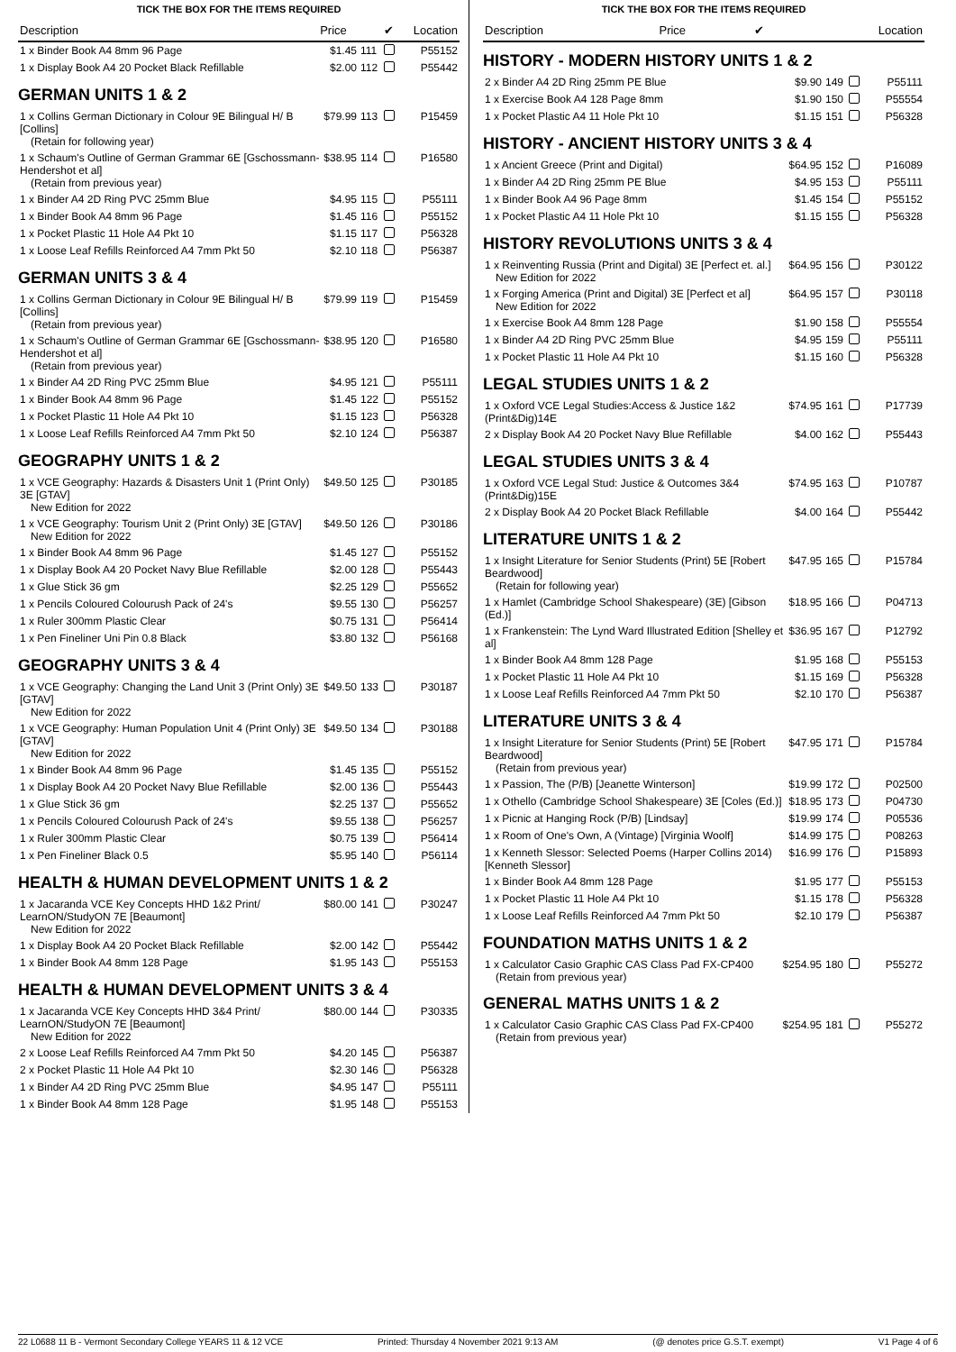TICK THE BOX FOR THE ITEMS REQUIRED
| Description | Price | | ✔ | Location |
| --- | --- | --- | --- | --- |
| 1 x Binder Book A4 8mm 96 Page | $1.45 | 111 | | P55152 |
| 1 x Display Book A4 20 Pocket Black Refillable | $2.00 | 112 | | P55442 |
GERMAN UNITS 1 & 2
| 1 x Collins German Dictionary in Colour 9E Bilingual H/ B [Collins] (Retain for following year) | $79.99 | 113 | | P15459 |
| 1 x Schaum's Outline of German Grammar 6E [Gschossmann-Hendershot et al] (Retain from previous year) | $38.95 | 114 | | P16580 |
| 1 x Binder A4 2D Ring PVC 25mm Blue | $4.95 | 115 | | P55111 |
| 1 x Binder Book A4 8mm 96 Page | $1.45 | 116 | | P55152 |
| 1 x Pocket Plastic 11 Hole A4 Pkt 10 | $1.15 | 117 | | P56328 |
| 1 x Loose Leaf Refills Reinforced A4 7mm Pkt 50 | $2.10 | 118 | | P56387 |
GERMAN UNITS 3 & 4
| 1 x Collins German Dictionary in Colour 9E Bilingual H/ B [Collins] (Retain from previous year) | $79.99 | 119 | | P15459 |
| 1 x Schaum's Outline of German Grammar 6E [Gschossmann-Hendershot et al] (Retain from previous year) | $38.95 | 120 | | P16580 |
| 1 x Binder A4 2D Ring PVC 25mm Blue | $4.95 | 121 | | P55111 |
| 1 x Binder Book A4 8mm 96 Page | $1.45 | 122 | | P55152 |
| 1 x Pocket Plastic 11 Hole A4 Pkt 10 | $1.15 | 123 | | P56328 |
| 1 x Loose Leaf Refills Reinforced A4 7mm Pkt 50 | $2.10 | 124 | | P56387 |
GEOGRAPHY UNITS 1 & 2
| 1 x VCE Geography: Hazards & Disasters Unit 1 (Print Only) 3E [GTAV] New Edition for 2022 | $49.50 | 125 | | P30185 |
| 1 x VCE Geography: Tourism Unit 2 (Print Only) 3E [GTAV] New Edition for 2022 | $49.50 | 126 | | P30186 |
| 1 x Binder Book A4 8mm 96 Page | $1.45 | 127 | | P55152 |
| 1 x Display Book A4 20 Pocket Navy Blue Refillable | $2.00 | 128 | | P55443 |
| 1 x Glue Stick 36 gm | $2.25 | 129 | | P55652 |
| 1 x Pencils Coloured Colourush Pack of 24's | $9.55 | 130 | | P56257 |
| 1 x Ruler 300mm Plastic Clear | $0.75 | 131 | | P56414 |
| 1 x Pen Fineliner Uni Pin 0.8 Black | $3.80 | 132 | | P56168 |
GEOGRAPHY UNITS 3 & 4
| 1 x VCE Geography: Changing the Land Unit 3 (Print Only) 3E [GTAV] New Edition for 2022 | $49.50 | 133 | | P30187 |
| 1 x VCE Geography: Human Population Unit 4 (Print Only) 3E [GTAV] New Edition for 2022 | $49.50 | 134 | | P30188 |
| 1 x Binder Book A4 8mm 96 Page | $1.45 | 135 | | P55152 |
| 1 x Display Book A4 20 Pocket Navy Blue Refillable | $2.00 | 136 | | P55443 |
| 1 x Glue Stick 36 gm | $2.25 | 137 | | P55652 |
| 1 x Pencils Coloured Colourush Pack of 24's | $9.55 | 138 | | P56257 |
| 1 x Ruler 300mm Plastic Clear | $0.75 | 139 | | P56414 |
| 1 x Pen Fineliner Black 0.5 | $5.95 | 140 | | P56114 |
HEALTH & HUMAN DEVELOPMENT UNITS 1 & 2
| 1 x Jacaranda VCE Key Concepts HHD 1&2 Print/ LearnON/StudyON 7E [Beaumont] New Edition for 2022 | $80.00 | 141 | | P30247 |
| 1 x Display Book A4 20 Pocket Black Refillable | $2.00 | 142 | | P55442 |
| 1 x Binder Book A4 8mm 128 Page | $1.95 | 143 | | P55153 |
HEALTH & HUMAN DEVELOPMENT UNITS 3 & 4
| 1 x Jacaranda VCE Key Concepts HHD 3&4 Print/ LearnON/StudyON 7E [Beaumont] New Edition for 2022 | $80.00 | 144 | | P30335 |
| 2 x Loose Leaf Refills Reinforced A4 7mm Pkt 50 | $4.20 | 145 | | P56387 |
| 2 x Pocket Plastic 11 Hole A4 Pkt 10 | $2.30 | 146 | | P56328 |
| 1 x Binder A4 2D Ring PVC 25mm Blue | $4.95 | 147 | | P55111 |
| 1 x Binder Book A4 8mm 128 Page | $1.95 | 148 | | P55153 |
TICK THE BOX FOR THE ITEMS REQUIRED
| Description | Price | | ✔ | Location |
| --- | --- | --- | --- | --- |
HISTORY - MODERN HISTORY UNITS 1 & 2
| 2 x Binder A4 2D Ring 25mm PE Blue | $9.90 | 149 | | P55111 |
| 1 x Exercise Book A4 128 Page 8mm | $1.90 | 150 | | P55554 |
| 1 x Pocket Plastic A4 11 Hole Pkt 10 | $1.15 | 151 | | P56328 |
HISTORY - ANCIENT HISTORY UNITS 3 & 4
| 1 x Ancient Greece (Print and Digital) | $64.95 | 152 | | P16089 |
| 1 x Binder A4 2D Ring 25mm PE Blue | $4.95 | 153 | | P55111 |
| 1 x Binder Book A4 96 Page 8mm | $1.45 | 154 | | P55152 |
| 1 x Pocket Plastic A4 11 Hole Pkt 10 | $1.15 | 155 | | P56328 |
HISTORY REVOLUTIONS UNITS 3 & 4
| 1 x Reinventing Russia (Print and Digital) 3E [Perfect et. al.] New Edition for 2022 | $64.95 | 156 | | P30122 |
| 1 x Forging America (Print and Digital) 3E [Perfect et al] New Edition for 2022 | $64.95 | 157 | | P30118 |
| 1 x Exercise Book A4 8mm 128 Page | $1.90 | 158 | | P55554 |
| 1 x Binder A4 2D Ring PVC 25mm Blue | $4.95 | 159 | | P55111 |
| 1 x Pocket Plastic 11 Hole A4 Pkt 10 | $1.15 | 160 | | P56328 |
LEGAL STUDIES UNITS 1 & 2
| 1 x Oxford VCE Legal Studies:Access & Justice 1&2 (Print&Dig)14E | $74.95 | 161 | | P17739 |
| 2 x Display Book A4 20 Pocket Navy Blue Refillable | $4.00 | 162 | | P55443 |
LEGAL STUDIES UNITS 3 & 4
| 1 x Oxford VCE Legal Stud: Justice & Outcomes 3&4 (Print&Dig)15E | $74.95 | 163 | | P10787 |
| 2 x Display Book A4 20 Pocket Black Refillable | $4.00 | 164 | | P55442 |
LITERATURE UNITS 1 & 2
| 1 x Insight Literature for Senior Students (Print) 5E [Robert Beardwood] (Retain for following year) | $47.95 | 165 | | P15784 |
| 1 x Hamlet (Cambridge School Shakespeare) (3E) [Gibson (Ed.)] | $18.95 | 166 | | P04713 |
| 1 x Frankenstein: The Lynd Ward Illustrated Edition [Shelley et al] | $36.95 | 167 | | P12792 |
| 1 x Binder Book A4 8mm 128 Page | $1.95 | 168 | | P55153 |
| 1 x Pocket Plastic 11 Hole A4 Pkt 10 | $1.15 | 169 | | P56328 |
| 1 x Loose Leaf Refills Reinforced A4 7mm Pkt 50 | $2.10 | 170 | | P56387 |
LITERATURE UNITS 3 & 4
| 1 x Insight Literature for Senior Students (Print) 5E [Robert Beardwood] (Retain from previous year) | $47.95 | 171 | | P15784 |
| 1 x Passion, The (P/B) [Jeanette Winterson] | $19.99 | 172 | | P02500 |
| 1 x Othello (Cambridge School Shakespeare) 3E [Coles (Ed.)] | $18.95 | 173 | | P04730 |
| 1 x Picnic at Hanging Rock (P/B) [Lindsay] | $19.99 | 174 | | P05536 |
| 1 x Room of One's Own, A (Vintage) [Virginia Woolf] | $14.99 | 175 | | P08263 |
| 1 x Kenneth Slessor: Selected Poems (Harper Collins 2014) [Kenneth Slessor] | $16.99 | 176 | | P15893 |
| 1 x Binder Book A4 8mm 128 Page | $1.95 | 177 | | P55153 |
| 1 x Pocket Plastic 11 Hole A4 Pkt 10 | $1.15 | 178 | | P56328 |
| 1 x Loose Leaf Refills Reinforced A4 7mm Pkt 50 | $2.10 | 179 | | P56387 |
FOUNDATION MATHS UNITS 1 & 2
| 1 x Calculator Casio Graphic CAS Class Pad FX-CP400 (Retain from previous year) | $254.95 | 180 | | P55272 |
GENERAL MATHS UNITS 1 & 2
| 1 x Calculator Casio Graphic CAS Class Pad FX-CP400 (Retain from previous year) | $254.95 | 181 | | P55272 |
22 L0688 11 B - Vermont Secondary College YEARS 11 & 12 VCE Printed: Thursday 4 November 2021 9:13 AM (@ denotes price G.S.T. exempt) V1 Page 4 of 6